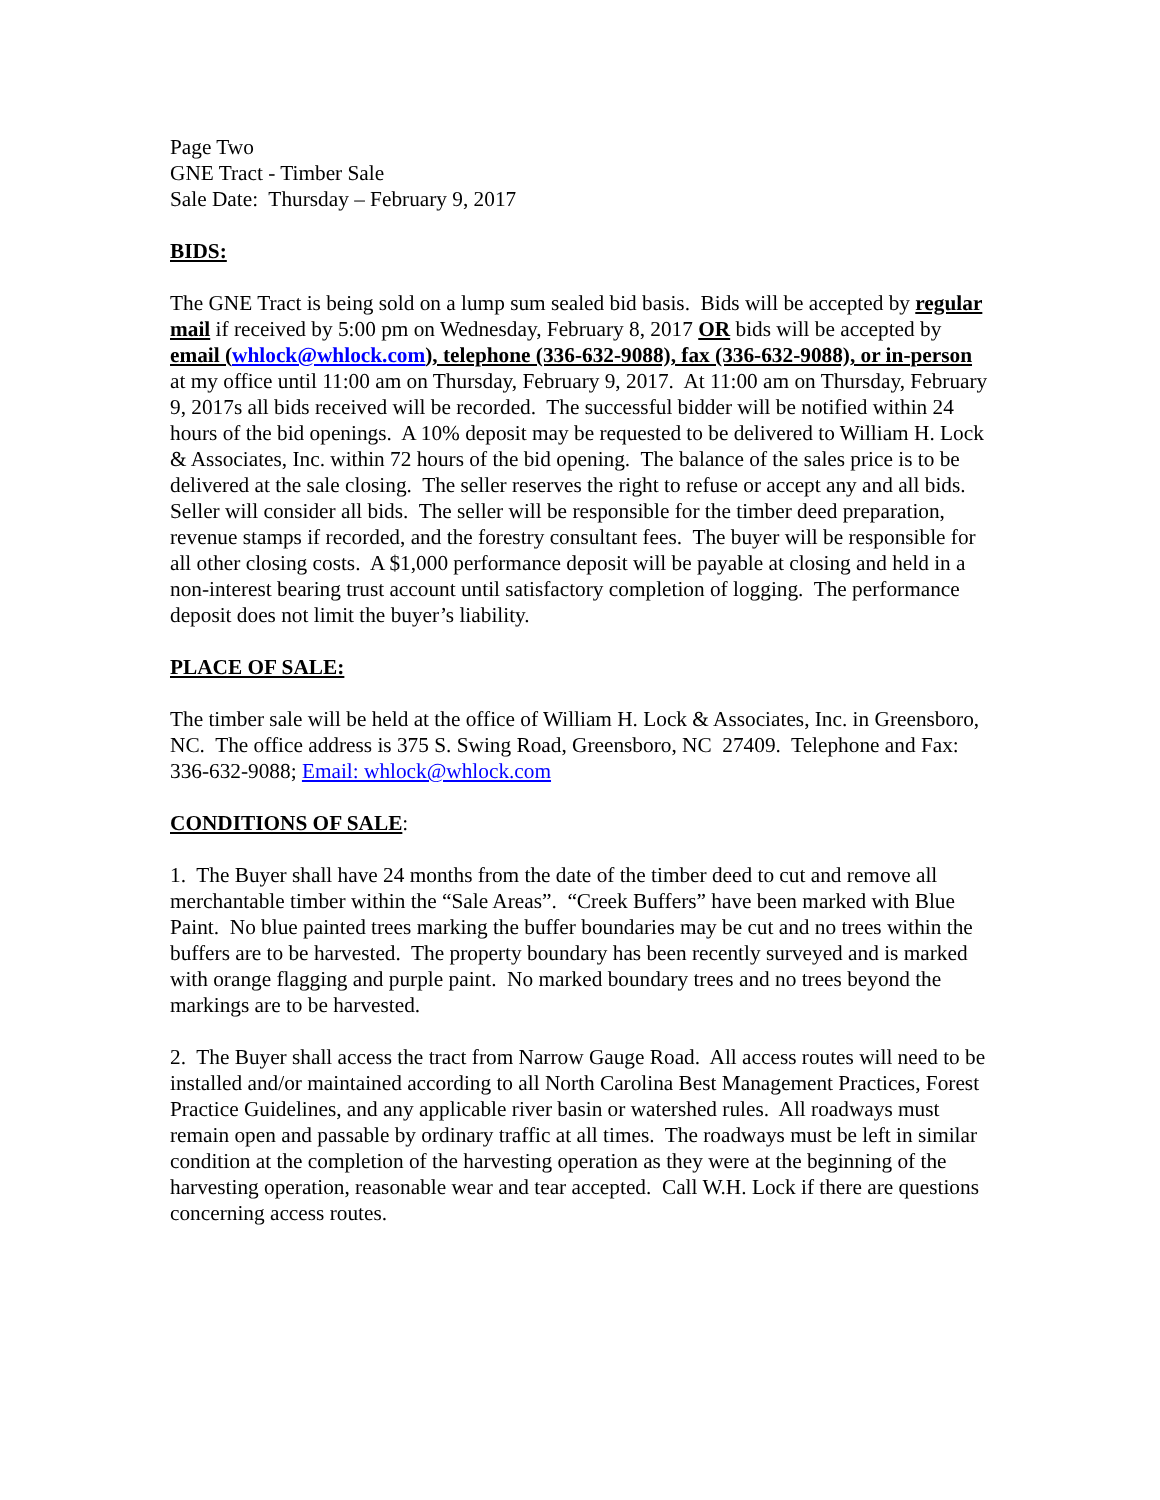Page Two
GNE Tract - Timber Sale
Sale Date: Thursday – February 9, 2017
BIDS:
The GNE Tract is being sold on a lump sum sealed bid basis. Bids will be accepted by regular mail if received by 5:00 pm on Wednesday, February 8, 2017 OR bids will be accepted by email (whlock@whlock.com), telephone (336-632-9088), fax (336-632-9088), or in-person at my office until 11:00 am on Thursday, February 9, 2017. At 11:00 am on Thursday, February 9, 2017s all bids received will be recorded. The successful bidder will be notified within 24 hours of the bid openings. A 10% deposit may be requested to be delivered to William H. Lock & Associates, Inc. within 72 hours of the bid opening. The balance of the sales price is to be delivered at the sale closing. The seller reserves the right to refuse or accept any and all bids. Seller will consider all bids. The seller will be responsible for the timber deed preparation, revenue stamps if recorded, and the forestry consultant fees. The buyer will be responsible for all other closing costs. A $1,000 performance deposit will be payable at closing and held in a non-interest bearing trust account until satisfactory completion of logging. The performance deposit does not limit the buyer’s liability.
PLACE OF SALE:
The timber sale will be held at the office of William H. Lock & Associates, Inc. in Greensboro, NC. The office address is 375 S. Swing Road, Greensboro, NC 27409. Telephone and Fax: 336-632-9088; Email: whlock@whlock.com
CONDITIONS OF SALE:
1. The Buyer shall have 24 months from the date of the timber deed to cut and remove all merchantable timber within the “Sale Areas”. “Creek Buffers” have been marked with Blue Paint. No blue painted trees marking the buffer boundaries may be cut and no trees within the buffers are to be harvested. The property boundary has been recently surveyed and is marked with orange flagging and purple paint. No marked boundary trees and no trees beyond the markings are to be harvested.
2. The Buyer shall access the tract from Narrow Gauge Road. All access routes will need to be installed and/or maintained according to all North Carolina Best Management Practices, Forest Practice Guidelines, and any applicable river basin or watershed rules. All roadways must remain open and passable by ordinary traffic at all times. The roadways must be left in similar condition at the completion of the harvesting operation as they were at the beginning of the harvesting operation, reasonable wear and tear accepted. Call W.H. Lock if there are questions concerning access routes.